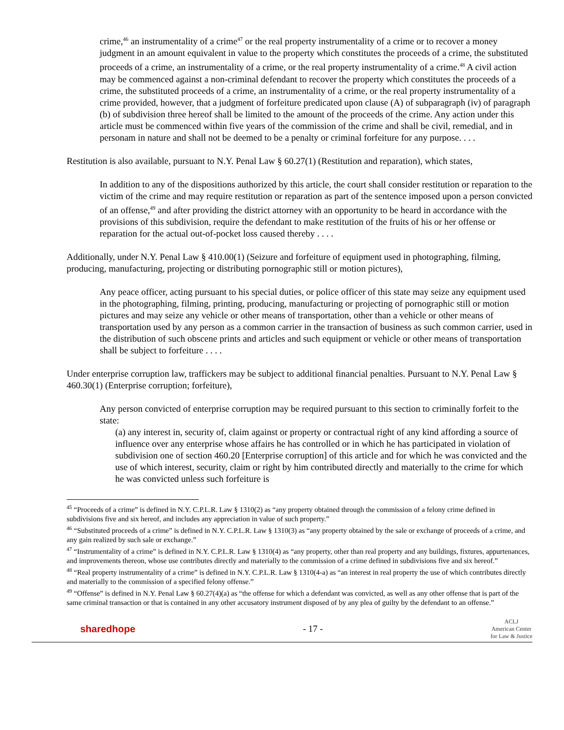crime,<sup>46</sup> an instrumentality of a crime<sup>47</sup> or the real property instrumentality of a crime or to recover a money judgment in an amount equivalent in value to the property which constitutes the proceeds of a crime, the substituted proceeds of a crime, an instrumentality of a crime, or the real property instrumentality of a crime.<sup>48</sup> A civil action may be commenced against a non-criminal defendant to recover the property which constitutes the proceeds of a crime, the substituted proceeds of a crime, an instrumentality of a crime, or the real property instrumentality of a crime provided, however, that a judgment of forfeiture predicated upon clause (A) of subparagraph (iv) of paragraph (b) of subdivision three hereof shall be limited to the amount of the proceeds of the crime. Any action under this article must be commenced within five years of the commission of the crime and shall be civil, remedial, and in personam in nature and shall not be deemed to be a penalty or criminal forfeiture for any purpose. . . .
Restitution is also available, pursuant to N.Y. Penal Law § 60.27(1) (Restitution and reparation), which states,
In addition to any of the dispositions authorized by this article, the court shall consider restitution or reparation to the victim of the crime and may require restitution or reparation as part of the sentence imposed upon a person convicted of an offense,<sup>49</sup> and after providing the district attorney with an opportunity to be heard in accordance with the provisions of this subdivision, require the defendant to make restitution of the fruits of his or her offense or reparation for the actual out-of-pocket loss caused thereby . . . .
Additionally, under N.Y. Penal Law § 410.00(1) (Seizure and forfeiture of equipment used in photographing, filming, producing, manufacturing, projecting or distributing pornographic still or motion pictures),
Any peace officer, acting pursuant to his special duties, or police officer of this state may seize any equipment used in the photographing, filming, printing, producing, manufacturing or projecting of pornographic still or motion pictures and may seize any vehicle or other means of transportation, other than a vehicle or other means of transportation used by any person as a common carrier in the transaction of business as such common carrier, used in the distribution of such obscene prints and articles and such equipment or vehicle or other means of transportation shall be subject to forfeiture . . . .
Under enterprise corruption law, traffickers may be subject to additional financial penalties. Pursuant to N.Y. Penal Law § 460.30(1) (Enterprise corruption; forfeiture),
Any person convicted of enterprise corruption may be required pursuant to this section to criminally forfeit to the state:
(a) any interest in, security of, claim against or property or contractual right of any kind affording a source of influence over any enterprise whose affairs he has controlled or in which he has participated in violation of subdivision one of section 460.20 [Enterprise corruption] of this article and for which he was convicted and the use of which interest, security, claim or right by him contributed directly and materially to the crime for which he was convicted unless such forfeiture is
<sup>45</sup> “Proceeds of a crime” is defined in N.Y. C.P.L.R. Law § 1310(2) as “any property obtained through the commission of a felony crime defined in subdivisions five and six hereof, and includes any appreciation in value of such property.”
<sup>46</sup> “Substituted proceeds of a crime” is defined in N.Y. C.P.L.R. Law § 1310(3) as “any property obtained by the sale or exchange of proceeds of a crime, and any gain realized by such sale or exchange.”
<sup>47</sup> “Instrumentality of a crime” is defined in N.Y. C.P.L.R. Law § 1310(4) as “any property, other than real property and any buildings, fixtures, appurtenances, and improvements thereon, whose use contributes directly and materially to the commission of a crime defined in subdivisions five and six hereof.”
<sup>48</sup> “Real property instrumentality of a crime” is defined in N.Y. C.P.L.R. Law § 1310(4-a) as “an interest in real property the use of which contributes directly and materially to the commission of a specified felony offense.”
<sup>49</sup> “Offense” is defined in N.Y. Penal Law § 60.27(4)(a) as “the offense for which a defendant was convicted, as well as any other offense that is part of the same criminal transaction or that is contained in any other accusatory instrument disposed of by any plea of guilty by the defendant to an offense.”
sharedhope - 17 - ACLJ
American Center
for Law & Justice